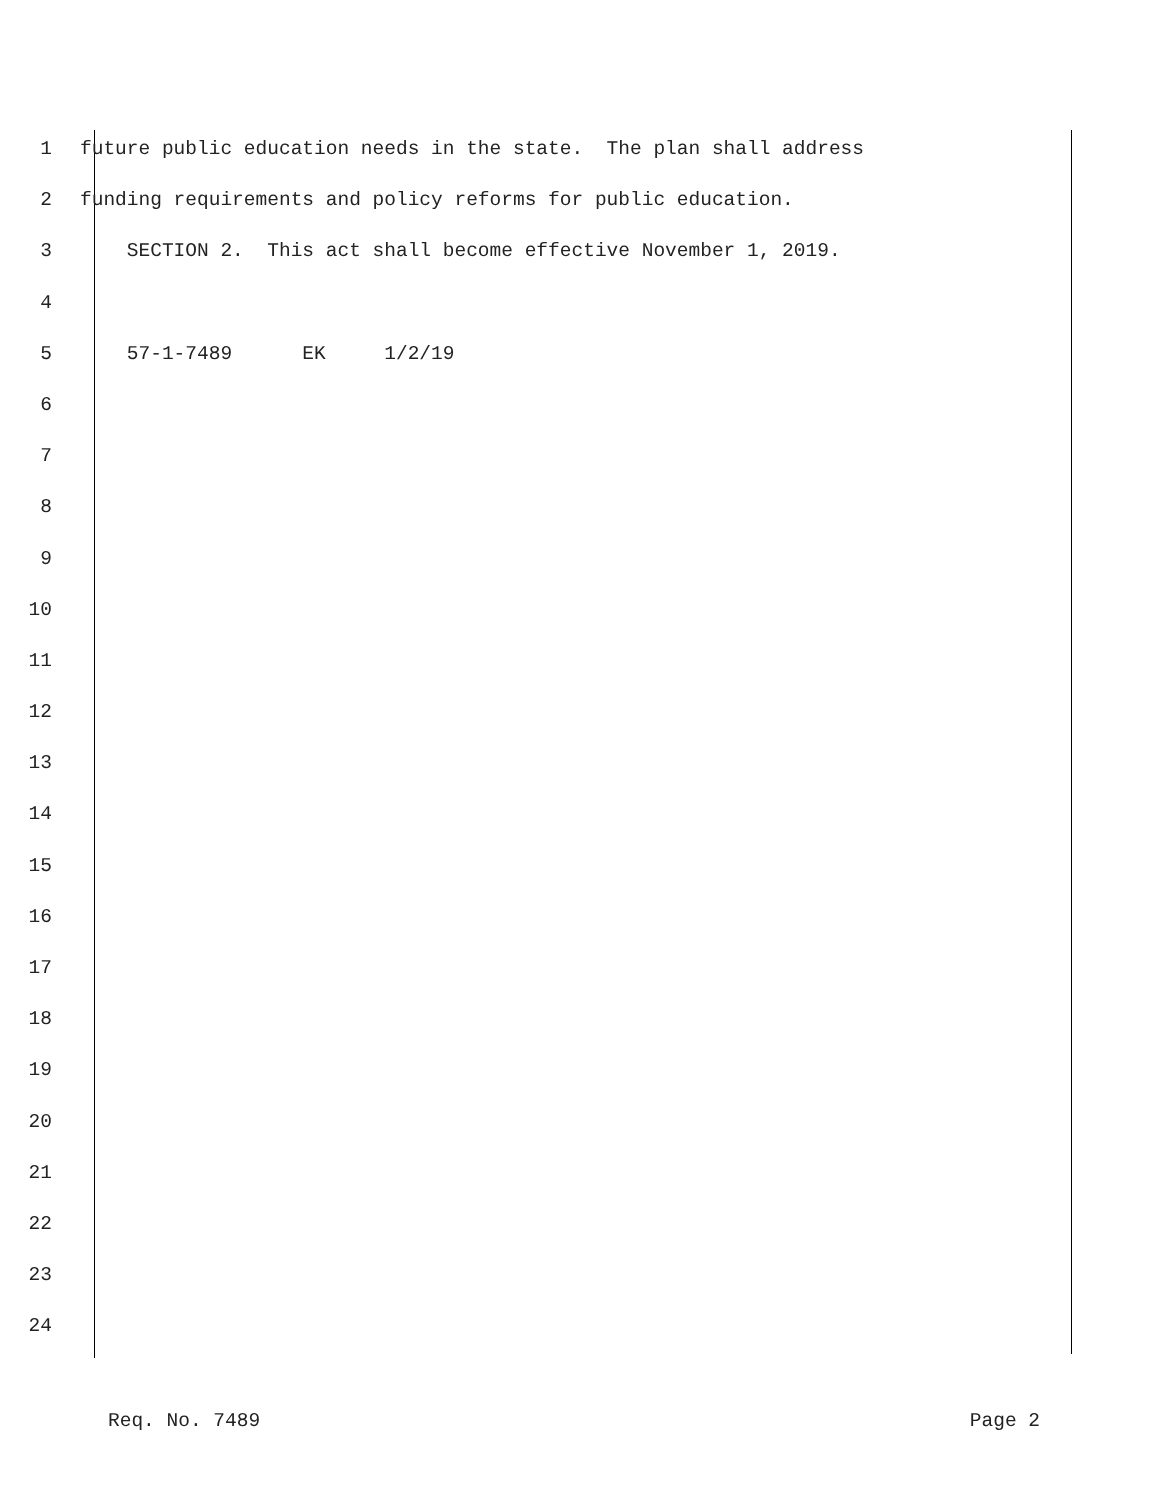1 future public education needs in the state. The plan shall address
2 funding requirements and policy reforms for public education.
3 SECTION 2. This act shall become effective November 1, 2019.
4
5 57-1-7489 EK 1/2/19
6
7
8
9
10
11
12
13
14
15
16
17
18
19
20
21
22
23
24
Req. No. 7489 Page 2